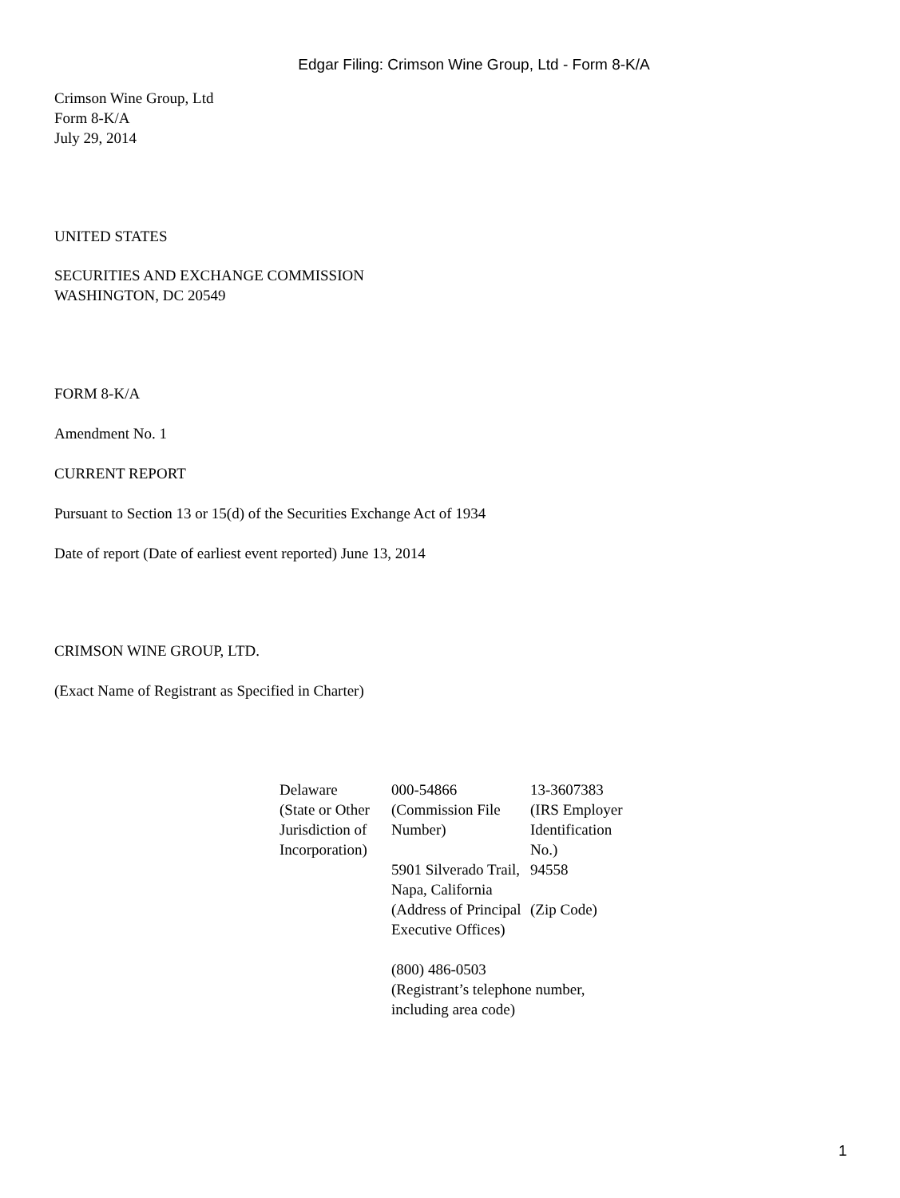Edgar Filing: Crimson Wine Group, Ltd - Form 8-K/A
Crimson Wine Group, Ltd
Form 8-K/A
July 29, 2014
UNITED STATES
SECURITIES AND EXCHANGE COMMISSION
WASHINGTON, DC 20549
FORM 8-K/A
Amendment No. 1
CURRENT REPORT
Pursuant to Section 13 or 15(d) of the Securities Exchange Act of 1934
Date of report (Date of earliest event reported) June 13, 2014
CRIMSON WINE GROUP, LTD.
(Exact Name of Registrant as Specified in Charter)
| Delaware (State or Other Jurisdiction of Incorporation) | 000-54866 (Commission File Number) | 13-3607383 (IRS Employer Identification No.) |
| | 5901 Silverado Trail, Napa, California (Address of Principal Executive Offices) | 94558 (Zip Code) |
| | (800) 486-0503 (Registrant’s telephone number, including area code) | |
1